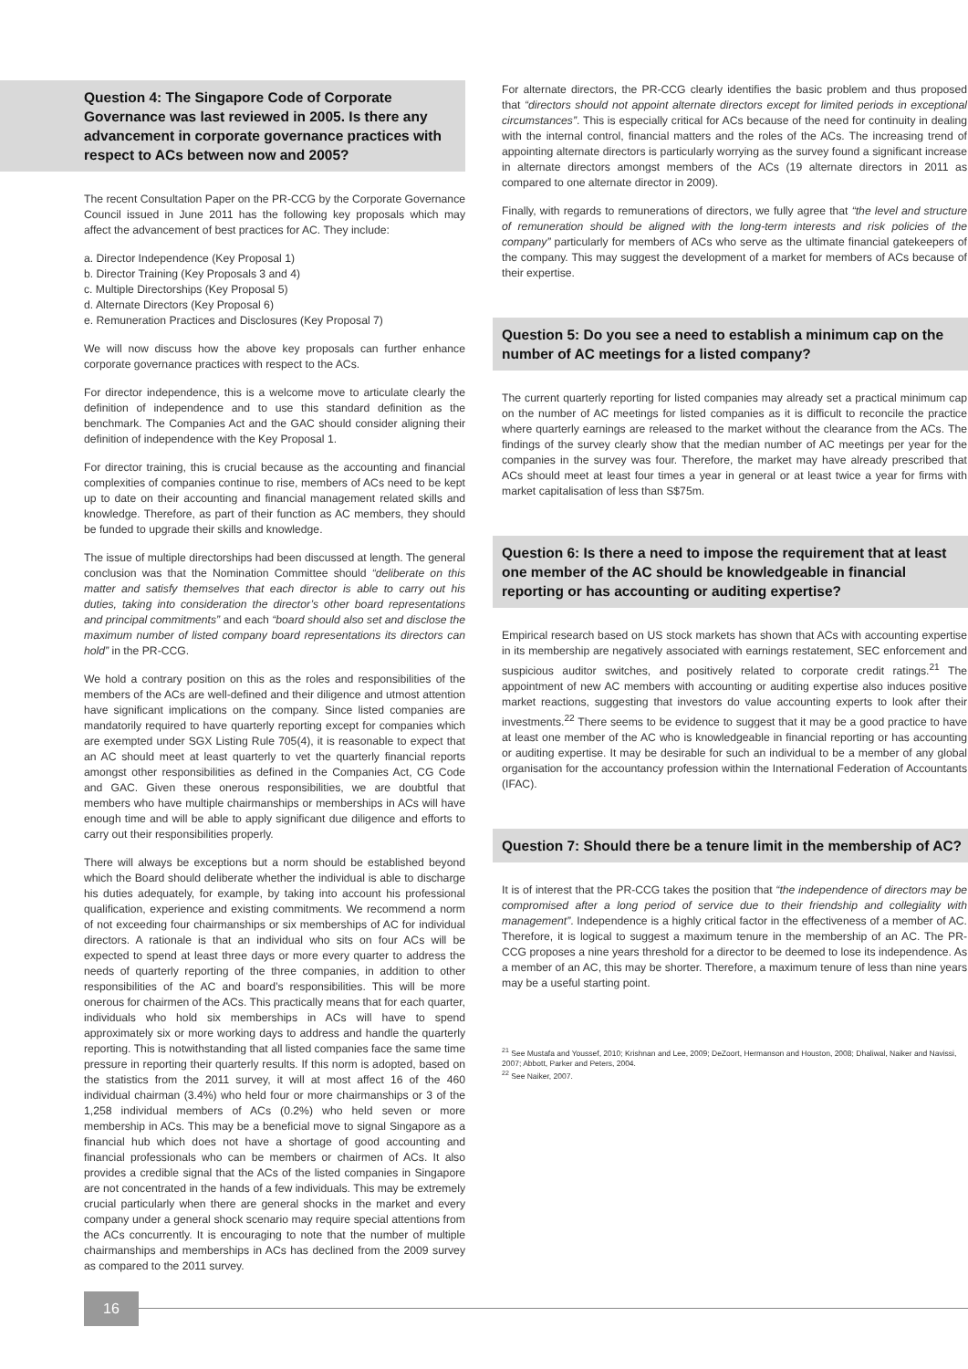Question 4: The Singapore Code of Corporate Governance was last reviewed in 2005. Is there any advancement in corporate governance practices with respect to ACs between now and 2005?
The recent Consultation Paper on the PR-CCG by the Corporate Governance Council issued in June 2011 has the following key proposals which may affect the advancement of best practices for AC. They include:
a. Director Independence (Key Proposal 1)
b. Director Training (Key Proposals 3 and 4)
c. Multiple Directorships (Key Proposal 5)
d. Alternate Directors (Key Proposal 6)
e. Remuneration Practices and Disclosures (Key Proposal 7)
We will now discuss how the above key proposals can further enhance corporate governance practices with respect to the ACs.
For director independence, this is a welcome move to articulate clearly the definition of independence and to use this standard definition as the benchmark. The Companies Act and the GAC should consider aligning their definition of independence with the Key Proposal 1.
For director training, this is crucial because as the accounting and financial complexities of companies continue to rise, members of ACs need to be kept up to date on their accounting and financial management related skills and knowledge. Therefore, as part of their function as AC members, they should be funded to upgrade their skills and knowledge.
The issue of multiple directorships had been discussed at length. The general conclusion was that the Nomination Committee should “deliberate on this matter and satisfy themselves that each director is able to carry out his duties, taking into consideration the director’s other board representations and principal commitments” and each “board should also set and disclose the maximum number of listed company board representations its directors can hold” in the PR-CCG.
We hold a contrary position on this as the roles and responsibilities of the members of the ACs are well-defined and their diligence and utmost attention have significant implications on the company. Since listed companies are mandatorily required to have quarterly reporting except for companies which are exempted under SGX Listing Rule 705(4), it is reasonable to expect that an AC should meet at least quarterly to vet the quarterly financial reports amongst other responsibilities as defined in the Companies Act, CG Code and GAC. Given these onerous responsibilities, we are doubtful that members who have multiple chairmanships or memberships in ACs will have enough time and will be able to apply significant due diligence and efforts to carry out their responsibilities properly.
There will always be exceptions but a norm should be established beyond which the Board should deliberate whether the individual is able to discharge his duties adequately, for example, by taking into account his professional qualification, experience and existing commitments. We recommend a norm of not exceeding four chairmanships or six memberships of AC for individual directors. A rationale is that an individual who sits on four ACs will be expected to spend at least three days or more every quarter to address the needs of quarterly reporting of the three companies, in addition to other responsibilities of the AC and board’s responsibilities. This will be more onerous for chairmen of the ACs. This practically means that for each quarter, individuals who hold six memberships in ACs will have to spend approximately six or more working days to address and handle the quarterly reporting. This is notwithstanding that all listed companies face the same time pressure in reporting their quarterly results. If this norm is adopted, based on the statistics from the 2011 survey, it will at most affect 16 of the 460 individual chairman (3.4%) who held four or more chairmanships or 3 of the 1,258 individual members of ACs (0.2%) who held seven or more membership in ACs. This may be a beneficial move to signal Singapore as a financial hub which does not have a shortage of good accounting and financial professionals who can be members or chairmen of ACs. It also provides a credible signal that the ACs of the listed companies in Singapore are not concentrated in the hands of a few individuals. This may be extremely crucial particularly when there are general shocks in the market and every company under a general shock scenario may require special attentions from the ACs concurrently. It is encouraging to note that the number of multiple chairmanships and memberships in ACs has declined from the 2009 survey as compared to the 2011 survey.
For alternate directors, the PR-CCG clearly identifies the basic problem and thus proposed that “directors should not appoint alternate directors except for limited periods in exceptional circumstances”. This is especially critical for ACs because of the need for continuity in dealing with the internal control, financial matters and the roles of the ACs. The increasing trend of appointing alternate directors is particularly worrying as the survey found a significant increase in alternate directors amongst members of the ACs (19 alternate directors in 2011 as compared to one alternate director in 2009).
Finally, with regards to remunerations of directors, we fully agree that “the level and structure of remuneration should be aligned with the long-term interests and risk policies of the company” particularly for members of ACs who serve as the ultimate financial gatekeepers of the company. This may suggest the development of a market for members of ACs because of their expertise.
Question 5: Do you see a need to establish a minimum cap on the number of AC meetings for a listed company?
The current quarterly reporting for listed companies may already set a practical minimum cap on the number of AC meetings for listed companies as it is difficult to reconcile the practice where quarterly earnings are released to the market without the clearance from the ACs. The findings of the survey clearly show that the median number of AC meetings per year for the companies in the survey was four. Therefore, the market may have already prescribed that ACs should meet at least four times a year in general or at least twice a year for firms with market capitalisation of less than S$75m.
Question 6: Is there a need to impose the requirement that at least one member of the AC should be knowledgeable in financial reporting or has accounting or auditing expertise?
Empirical research based on US stock markets has shown that ACs with accounting expertise in its membership are negatively associated with earnings restatement, SEC enforcement and suspicious auditor switches, and positively related to corporate credit ratings.<sup>21</sup> The appointment of new AC members with accounting or auditing expertise also induces positive market reactions, suggesting that investors do value accounting experts to look after their investments.<sup>22</sup> There seems to be evidence to suggest that it may be a good practice to have at least one member of the AC who is knowledgeable in financial reporting or has accounting or auditing expertise. It may be desirable for such an individual to be a member of any global organisation for the accountancy profession within the International Federation of Accountants (IFAC).
Question 7: Should there be a tenure limit in the membership of AC?
It is of interest that the PR-CCG takes the position that “the independence of directors may be compromised after a long period of service due to their friendship and collegiality with management”. Independence is a highly critical factor in the effectiveness of a member of AC. Therefore, it is logical to suggest a maximum tenure in the membership of an AC. The PR-CCG proposes a nine years threshold for a director to be deemed to lose its independence. As a member of an AC, this may be shorter. Therefore, a maximum tenure of less than nine years may be a useful starting point.
<sup>21</sup> See Mustafa and Youssef, 2010; Krishnan and Lee, 2009; DeZoort, Hermanson and Houston, 2008; Dhaliwal, Naiker and Navissi, 2007; Abbott, Parker and Peters, 2004.
<sup>22</sup> See Naiker, 2007.
16